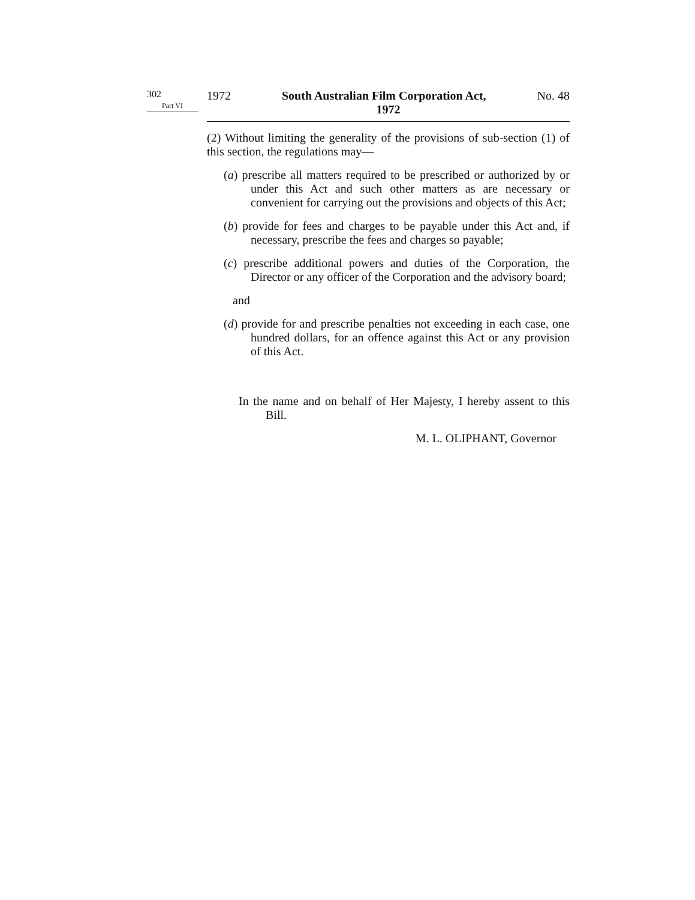302
Part VI
1972 South Australian Film Corporation Act, No. 48
1972
(2) Without limiting the generality of the provisions of sub-section (1) of this section, the regulations may—
(a) prescribe all matters required to be prescribed or authorized by or under this Act and such other matters as are necessary or convenient for carrying out the provisions and objects of this Act;
(b) provide for fees and charges to be payable under this Act and, if necessary, prescribe the fees and charges so payable;
(c) prescribe additional powers and duties of the Corporation, the Director or any officer of the Corporation and the advisory board;
and
(d) provide for and prescribe penalties not exceeding in each case, one hundred dollars, for an offence against this Act or any provision of this Act.
In the name and on behalf of Her Majesty, I hereby assent to this Bill.
M. L. OLIPHANT, Governor